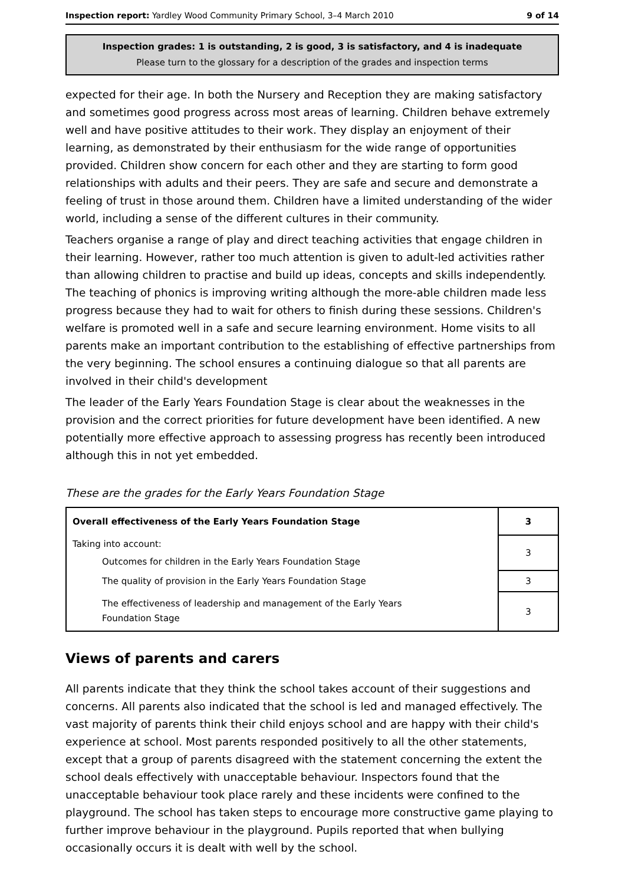Inspection report: Yardley Wood Community Primary School, 3–4 March 2010 9 of 14
Inspection grades: 1 is outstanding, 2 is good, 3 is satisfactory, and 4 is inadequate
Please turn to the glossary for a description of the grades and inspection terms
expected for their age. In both the Nursery and Reception they are making satisfactory and sometimes good progress across most areas of learning. Children behave extremely well and have positive attitudes to their work. They display an enjoyment of their learning, as demonstrated by their enthusiasm for the wide range of opportunities provided. Children show concern for each other and they are starting to form good relationships with adults and their peers. They are safe and secure and demonstrate a feeling of trust in those around them. Children have a limited understanding of the wider world, including a sense of the different cultures in their community.
Teachers organise a range of play and direct teaching activities that engage children in their learning. However, rather too much attention is given to adult-led activities rather than allowing children to practise and build up ideas, concepts and skills independently. The teaching of phonics is improving writing although the more-able children made less progress because they had to wait for others to finish during these sessions. Children's welfare is promoted well in a safe and secure learning environment. Home visits to all parents make an important contribution to the establishing of effective partnerships from the very beginning. The school ensures a continuing dialogue so that all parents are involved in their child's development
The leader of the Early Years Foundation Stage is clear about the weaknesses in the provision and the correct priorities for future development have been identified. A new potentially more effective approach to assessing progress has recently been introduced although this in not yet embedded.
These are the grades for the Early Years Foundation Stage
| Overall effectiveness of the Early Years Foundation Stage | 3 |
| Taking into account: Outcomes for children in the Early Years Foundation Stage | 3 |
| The quality of provision in the Early Years Foundation Stage | 3 |
| The effectiveness of leadership and management of the Early Years Foundation Stage | 3 |
Views of parents and carers
All parents indicate that they think the school takes account of their suggestions and concerns. All parents also indicated that the school is led and managed effectively. The vast majority of parents think their child enjoys school and are happy with their child's experience at school. Most parents responded positively to all the other statements, except that a group of parents disagreed with the statement concerning the extent the school deals effectively with unacceptable behaviour. Inspectors found that the unacceptable behaviour took place rarely and these incidents were confined to the playground. The school has taken steps to encourage more constructive game playing to further improve behaviour in the playground. Pupils reported that when bullying occasionally occurs it is dealt with well by the school.